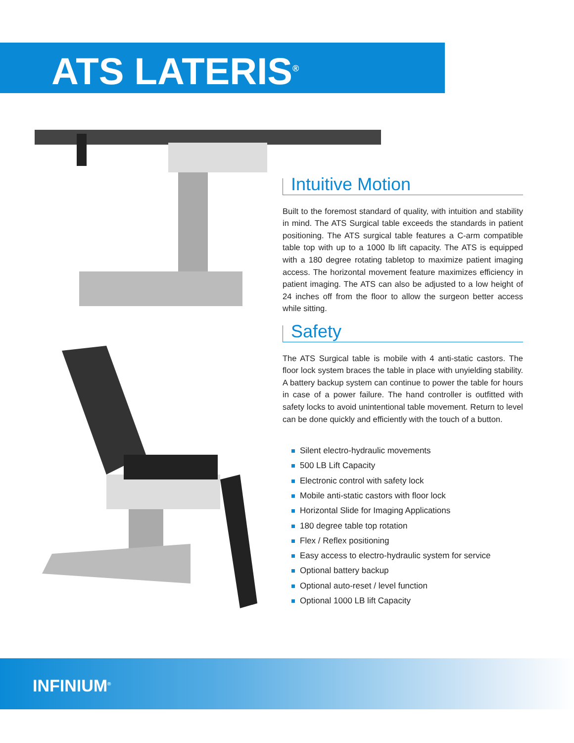ATS LATERIS<sup>®</sup>
Intuitive Motion
Built to the foremost standard of quality, with intuition and stability in mind. The ATS Surgical table exceeds the standards in patient positioning. The ATS surgical table features a C-arm compatible table top with up to a 1000 lb lift capacity. The ATS is equipped with a 180 degree rotating tabletop to maximize patient imaging access. The horizontal movement feature maximizes efficiency in patient imaging. The ATS can also be adjusted to a low height of 24 inches off from the floor to allow the surgeon better access while sitting.
Safety
The ATS Surgical table is mobile with 4 anti-static castors. The floor lock system braces the table in place with unyielding stability. A battery backup system can continue to power the table for hours in case of a power failure. The hand controller is outfitted with safety locks to avoid unintentional table movement. Return to level can be done quickly and efficiently with the touch of a button.
Silent electro-hydraulic movements
500 LB Lift Capacity
Electronic control with safety lock
Mobile anti-static castors with floor lock
Horizontal Slide for Imaging Applications
180 degree table top rotation
Flex / Reflex positioning
Easy access to electro-hydraulic system for service
Optional battery backup
Optional auto-reset / level function
Optional 1000 LB lift Capacity
INFINIUM<sup>®</sup>